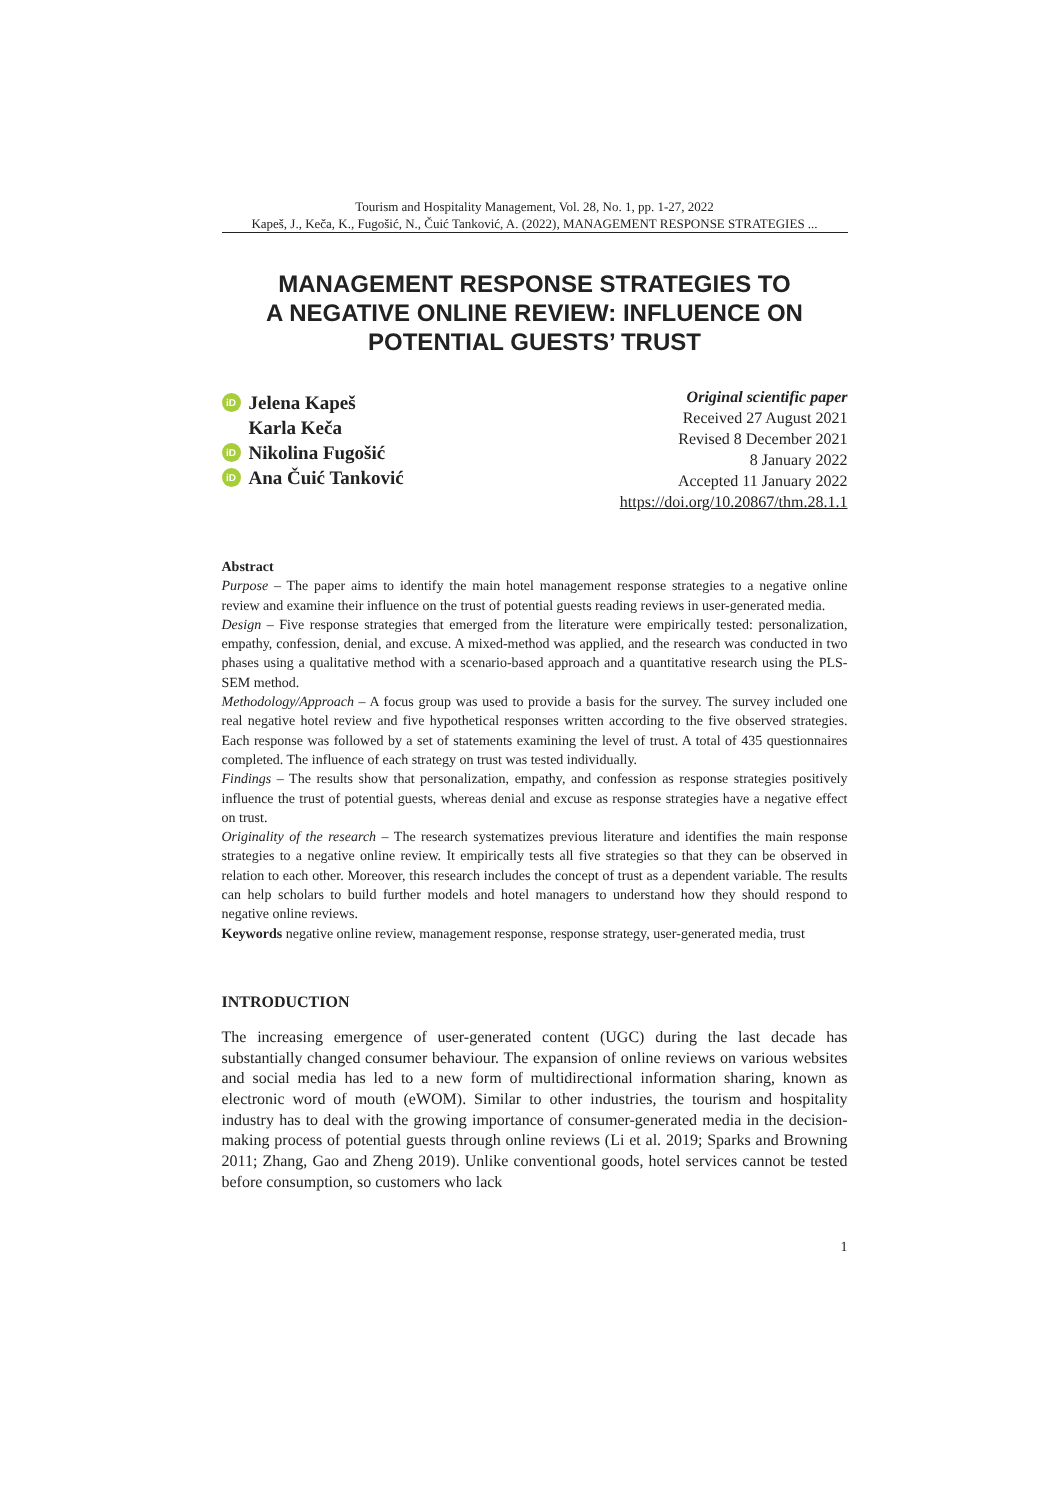Tourism and Hospitality Management, Vol. 28, No. 1, pp. 1-27, 2022
Kapeš, J., Keča, K., Fugošić, N., Čuić Tanković, A. (2022), MANAGEMENT RESPONSE STRATEGIES ...
MANAGEMENT RESPONSE STRATEGIES TO
A NEGATIVE ONLINE REVIEW: INFLUENCE ON
POTENTIAL GUESTS’ TRUST
iD Jelena Kapeš
Karla Keča
iD Nikolina Fugošić
iD Ana Čuić Tanković
Original scientific paper
Received 27 August 2021
Revised 8 December 2021
8 January 2022
Accepted 11 January 2022
https://doi.org/10.20867/thm.28.1.1
Abstract
Purpose – The paper aims to identify the main hotel management response strategies to a negative online review and examine their influence on the trust of potential guests reading reviews in user-generated media.
Design – Five response strategies that emerged from the literature were empirically tested: personalization, empathy, confession, denial, and excuse. A mixed-method was applied, and the research was conducted in two phases using a qualitative method with a scenario-based approach and a quantitative research using the PLS-SEM method.
Methodology/Approach – A focus group was used to provide a basis for the survey. The survey included one real negative hotel review and five hypothetical responses written according to the five observed strategies. Each response was followed by a set of statements examining the level of trust. A total of 435 questionnaires completed. The influence of each strategy on trust was tested individually.
Findings – The results show that personalization, empathy, and confession as response strategies positively influence the trust of potential guests, whereas denial and excuse as response strategies have a negative effect on trust.
Originality of the research – The research systematizes previous literature and identifies the main response strategies to a negative online review. It empirically tests all five strategies so that they can be observed in relation to each other. Moreover, this research includes the concept of trust as a dependent variable. The results can help scholars to build further models and hotel managers to understand how they should respond to negative online reviews.
Keywords negative online review, management response, response strategy, user-generated media, trust
INTRODUCTION
The increasing emergence of user-generated content (UGC) during the last decade has substantially changed consumer behaviour. The expansion of online reviews on various websites and social media has led to a new form of multidirectional information sharing, known as electronic word of mouth (eWOM). Similar to other industries, the tourism and hospitality industry has to deal with the growing importance of consumer-generated media in the decision-making process of potential guests through online reviews (Li et al. 2019; Sparks and Browning 2011; Zhang, Gao and Zheng 2019). Unlike conventional goods, hotel services cannot be tested before consumption, so customers who lack
1